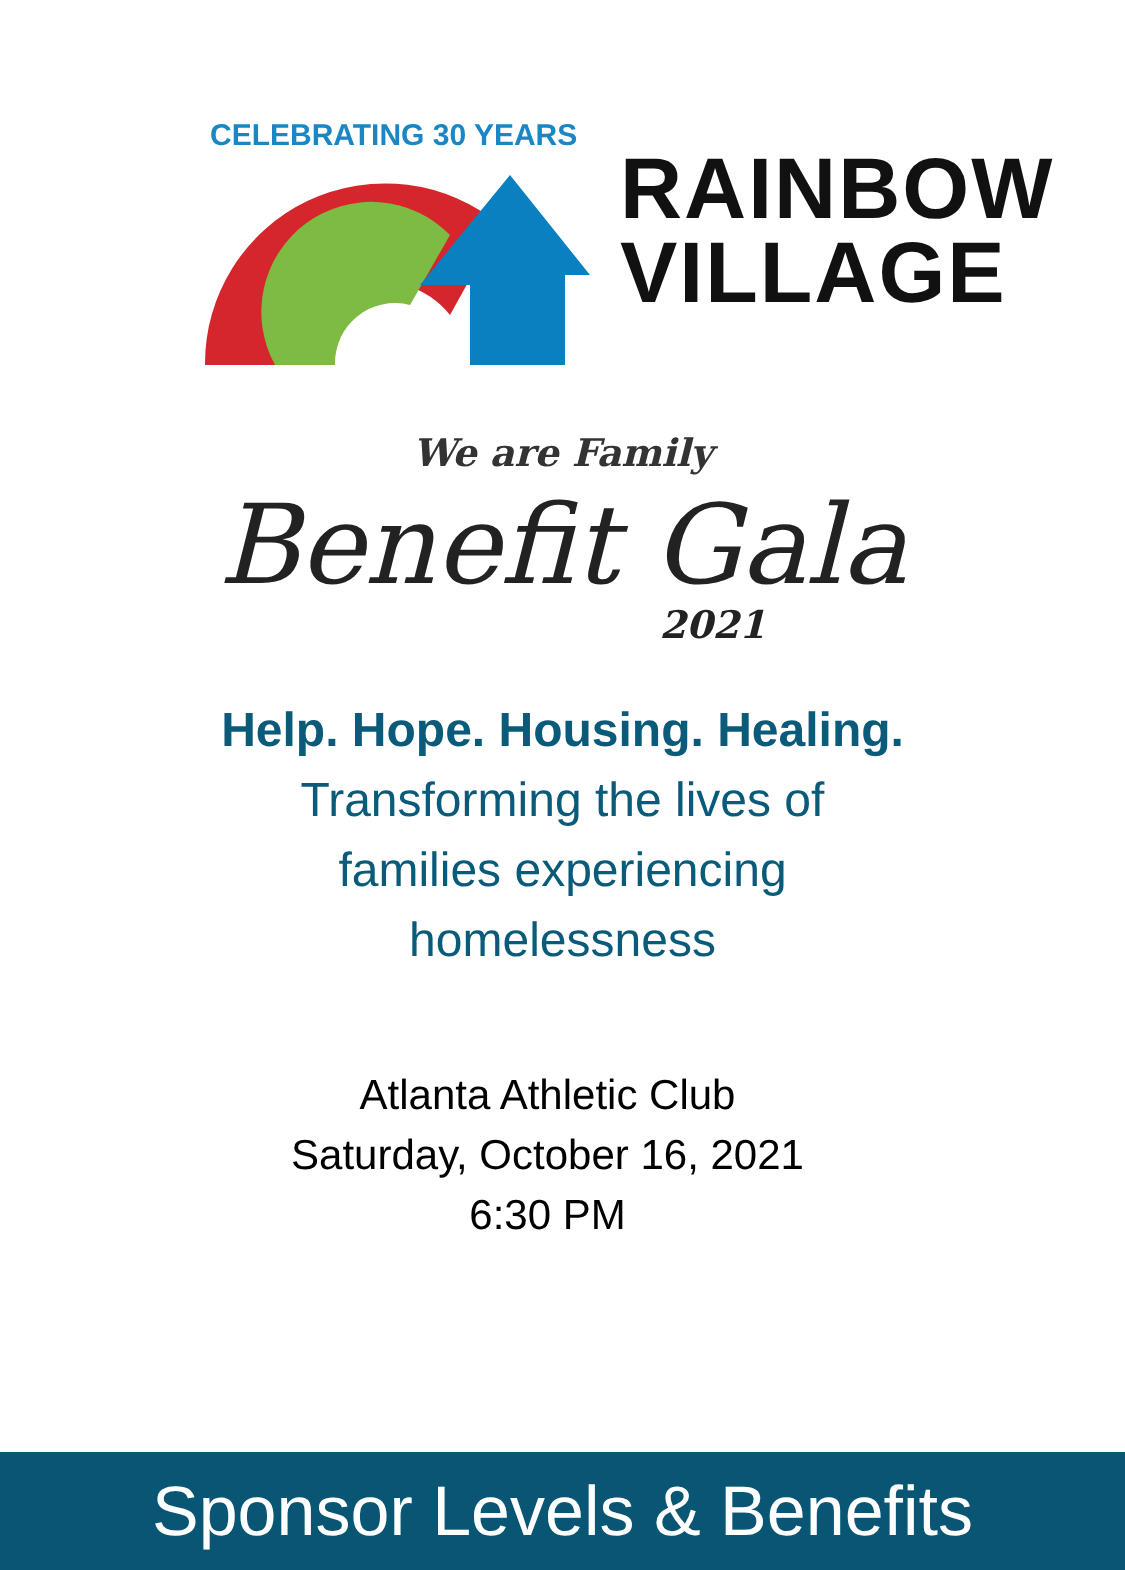CELEBRATING 30 YEARS
RAINBOW
VILLAGE
We are Family
Benefit Gala
2021
Help. Hope. Housing. Healing.
Transforming the lives of
families experiencing
homelessness
Atlanta Athletic Club
Saturday, October 16, 2021
6:30 PM
Sponsor Levels & Benefits